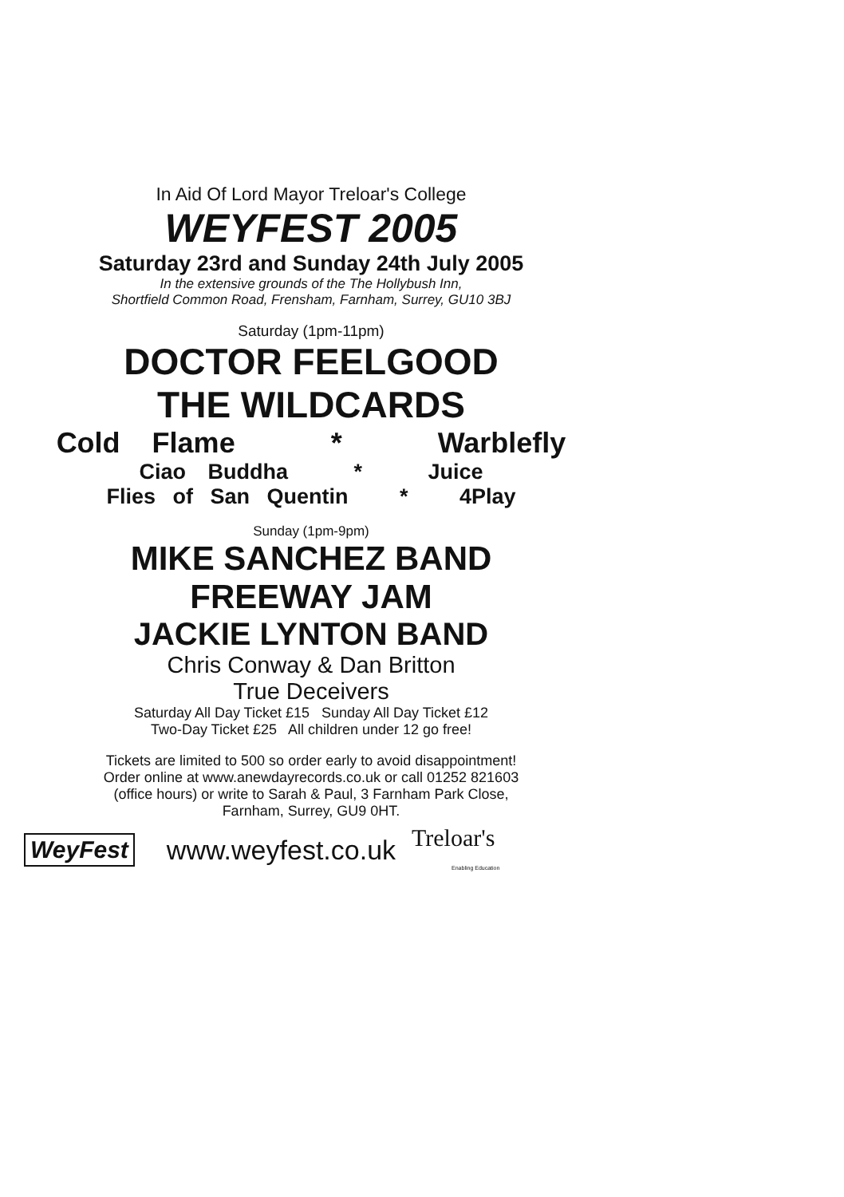In Aid Of Lord Mayor Treloar's College
WEYFEST 2005
Saturday 23rd and Sunday 24th July 2005
In the extensive grounds of the The Hollybush Inn,
Shortfield Common Road, Frensham, Farnham, Surrey, GU10 3BJ
Saturday (1pm-11pm)
DOCTOR FEELGOOD
THE WILDCARDS
Cold Flame * Warblefly
Ciao Buddha * Juice
Flies of San Quentin * 4Play
Sunday (1pm-9pm)
MIKE SANCHEZ BAND
FREEWAY JAM
JACKIE LYNTON BAND
Chris Conway & Dan Britton
True Deceivers
Saturday All Day Ticket £15 Sunday All Day Ticket £12
Two-Day Ticket £25 All children under 12 go free!
Tickets are limited to 500 so order early to avoid disappointment!
Order online at www.anewdayrecords.co.uk or call 01252 821603
(office hours) or write to Sarah & Paul, 3 Farnham Park Close,
Farnham, Surrey, GU9 0HT.
WeyFest www.weyfest.co.uk Treloar's
Enabling Education